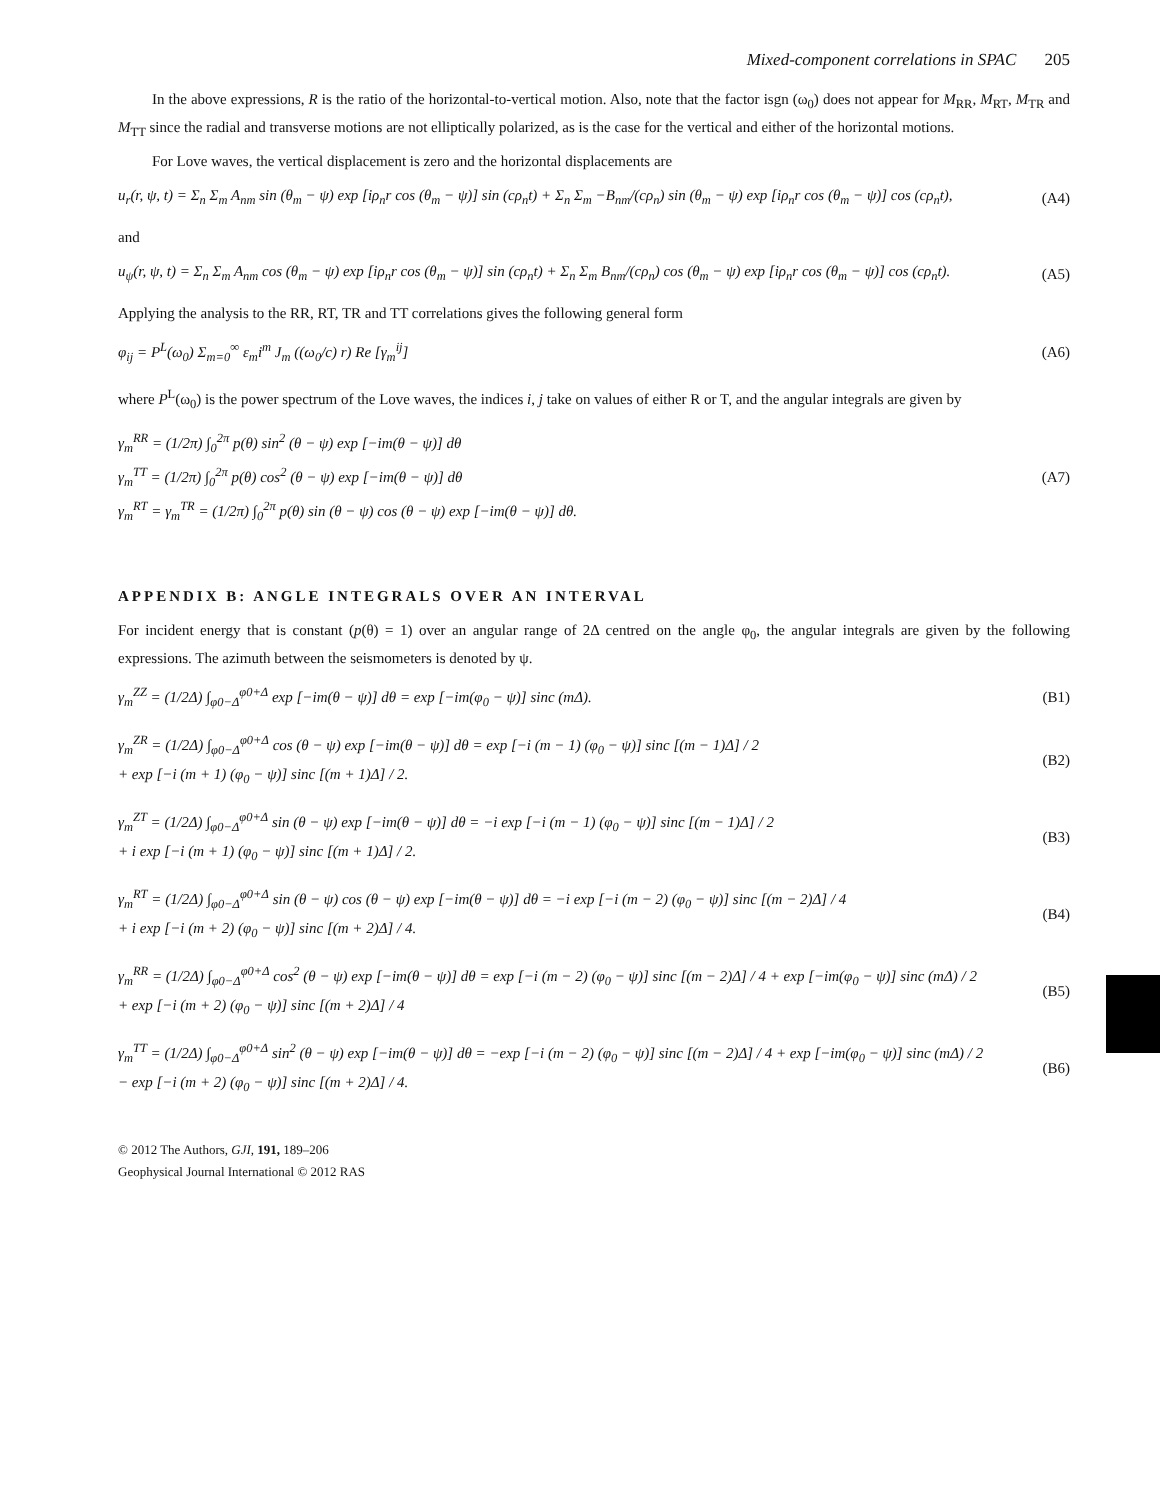Mixed-component correlations in SPAC 205
In the above expressions, R is the ratio of the horizontal-to-vertical motion. Also, note that the factor isgn (ω<sub>0</sub>) does not appear for M<sub>RR</sub>, M<sub>RT</sub>, M<sub>TR</sub> and M<sub>TT</sub> since the radial and transverse motions are not elliptically polarized, as is the case for the vertical and either of the horizontal motions.
For Love waves, the vertical displacement is zero and the horizontal displacements are
u<sub>r</sub>(r, ψ, t) = Σ<sub>n</sub> Σ<sub>m</sub> A<sub>nm</sub> sin (θ<sub>m</sub> − ψ) exp [iρ<sub>n</sub>r cos (θ<sub>m</sub> − ψ)] sin (cρ<sub>n</sub>t) + Σ<sub>n</sub> Σ<sub>m</sub> −B<sub>nm</sub>/(cρ<sub>n</sub>) sin (θ<sub>m</sub> − ψ) exp [iρ<sub>n</sub>r cos (θ<sub>m</sub> − ψ)] cos (cρ<sub>n</sub>t), (A4)
and
u<sub>ψ</sub>(r, ψ, t) = Σ<sub>n</sub> Σ<sub>m</sub> A<sub>nm</sub> cos (θ<sub>m</sub> − ψ) exp [iρ<sub>n</sub>r cos (θ<sub>m</sub> − ψ)] sin (cρ<sub>n</sub>t) + Σ<sub>n</sub> Σ<sub>m</sub> B<sub>nm</sub>/(cρ<sub>n</sub>) cos (θ<sub>m</sub> − ψ) exp [iρ<sub>n</sub>r cos (θ<sub>m</sub> − ψ)] cos (cρ<sub>n</sub>t). (A5)
Applying the analysis to the RR, RT, TR and TT correlations gives the following general form
φ<sub>ij</sub> = P<sup>L</sup>(ω<sub>0</sub>) Σ<sub>m=0</sub><sup>∞</sup> ε<sub>m</sub>i<sup>m</sup> J<sub>m</sub> ((ω<sub>0</sub>/c) r) Re [γ<sub>m</sub><sup>ij</sup>] (A6)
where P<sup>L</sup>(ω<sub>0</sub>) is the power spectrum of the Love waves, the indices i, j take on values of either R or T, and the angular integrals are given by
γ<sub>m</sub><sup>RR</sup> = (1/2π) ∫<sub>0</sub><sup>2π</sup> p(θ) sin<sup>2</sup> (θ − ψ) exp [−im(θ − ψ)] dθ
γ<sub>m</sub><sup>TT</sup> = (1/2π) ∫<sub>0</sub><sup>2π</sup> p(θ) cos<sup>2</sup> (θ − ψ) exp [−im(θ − ψ)] dθ
γ<sub>m</sub><sup>RT</sup> = γ<sub>m</sub><sup>TR</sup> = (1/2π) ∫<sub>0</sub><sup>2π</sup> p(θ) sin (θ − ψ) cos (θ − ψ) exp [−im(θ − ψ)] dθ. (A7)
APPENDIX B: ANGLE INTEGRALS OVER AN INTERVAL
For incident energy that is constant (p(θ) = 1) over an angular range of 2Δ centred on the angle φ<sub>0</sub>, the angular integrals are given by the following expressions. The azimuth between the seismometers is denoted by ψ.
γ<sub>m</sub><sup>ZZ</sup> = (1/2Δ) ∫<sub>φ0−Δ</sub><sup>φ0+Δ</sup> exp [−im(θ − ψ)] dθ = exp [−im(φ<sub>0</sub> − ψ)] sinc (mΔ). (B1)
γ<sub>m</sub><sup>ZR</sup> = (1/2Δ) ∫<sub>φ0−Δ</sub><sup>φ0+Δ</sup> cos (θ − ψ) exp [−im(θ − ψ)] dθ = exp [−i (m − 1) (φ<sub>0</sub> − ψ)] sinc [(m − 1)Δ] / 2
+ exp [−i (m + 1) (φ<sub>0</sub> − ψ)] sinc [(m + 1)Δ] / 2. (B2)
γ<sub>m</sub><sup>ZT</sup> = (1/2Δ) ∫<sub>φ0−Δ</sub><sup>φ0+Δ</sup> sin (θ − ψ) exp [−im(θ − ψ)] dθ = −i exp [−i (m − 1) (φ<sub>0</sub> − ψ)] sinc [(m − 1)Δ] / 2
+ i exp [−i (m + 1) (φ<sub>0</sub> − ψ)] sinc [(m + 1)Δ] / 2. (B3)
γ<sub>m</sub><sup>RT</sup> = (1/2Δ) ∫<sub>φ0−Δ</sub><sup>φ0+Δ</sup> sin (θ − ψ) cos (θ − ψ) exp [−im(θ − ψ)] dθ = −i exp [−i (m − 2) (φ<sub>0</sub> − ψ)] sinc [(m − 2)Δ] / 4
+ i exp [−i (m + 2) (φ<sub>0</sub> − ψ)] sinc [(m + 2)Δ] / 4. (B4)
γ<sub>m</sub><sup>RR</sup> = (1/2Δ) ∫<sub>φ0−Δ</sub><sup>φ0+Δ</sup> cos<sup>2</sup> (θ − ψ) exp [−im(θ − ψ)] dθ = exp [−i (m − 2) (φ<sub>0</sub> − ψ)] sinc [(m − 2)Δ] / 4 + exp [−im(φ<sub>0</sub> − ψ)] sinc (mΔ) / 2
+ exp [−i (m + 2) (φ<sub>0</sub> − ψ)] sinc [(m + 2)Δ] / 4 (B5)
γ<sub>m</sub><sup>TT</sup> = (1/2Δ) ∫<sub>φ0−Δ</sub><sup>φ0+Δ</sup> sin<sup>2</sup> (θ − ψ) exp [−im(θ − ψ)] dθ = −exp [−i (m − 2) (φ<sub>0</sub> − ψ)] sinc [(m − 2)Δ] / 4 + exp [−im(φ<sub>0</sub> − ψ)] sinc (mΔ) / 2
− exp [−i (m + 2) (φ<sub>0</sub> − ψ)] sinc [(m + 2)Δ] / 4. (B6)
© 2012 The Authors, GJI, 191, 189–206
Geophysical Journal International © 2012 RAS